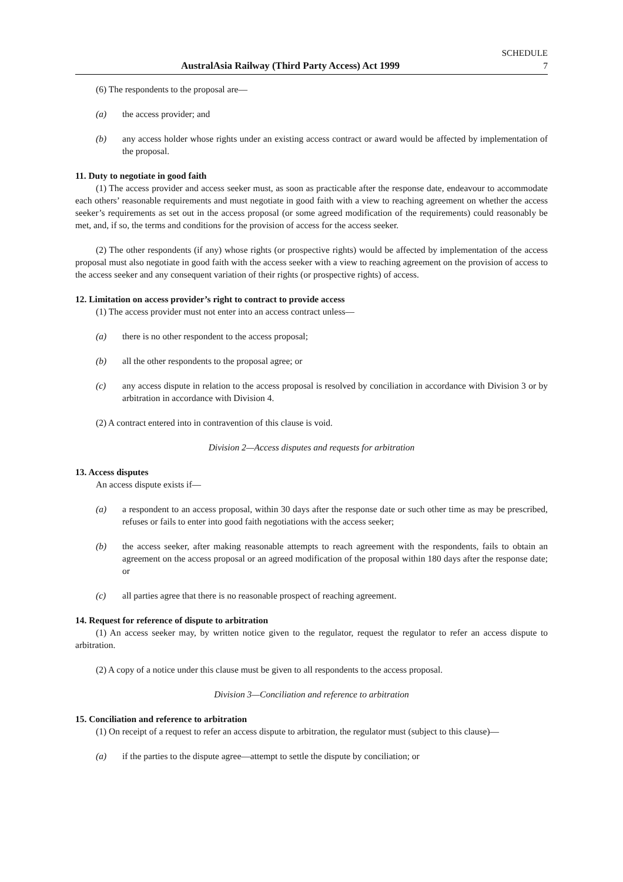SCHEDULE
AustralAsia Railway (Third Party Access) Act 1999 7
(6) The respondents to the proposal are—
(a) the access provider; and
(b) any access holder whose rights under an existing access contract or award would be affected by implementation of the proposal.
11. Duty to negotiate in good faith
(1) The access provider and access seeker must, as soon as practicable after the response date, endeavour to accommodate each others’ reasonable requirements and must negotiate in good faith with a view to reaching agreement on whether the access seeker’s requirements as set out in the access proposal (or some agreed modification of the requirements) could reasonably be met, and, if so, the terms and conditions for the provision of access for the access seeker.
(2) The other respondents (if any) whose rights (or prospective rights) would be affected by implementation of the access proposal must also negotiate in good faith with the access seeker with a view to reaching agreement on the provision of access to the access seeker and any consequent variation of their rights (or prospective rights) of access.
12. Limitation on access provider’s right to contract to provide access
(1) The access provider must not enter into an access contract unless—
(a) there is no other respondent to the access proposal;
(b) all the other respondents to the proposal agree; or
(c) any access dispute in relation to the access proposal is resolved by conciliation in accordance with Division 3 or by arbitration in accordance with Division 4.
(2) A contract entered into in contravention of this clause is void.
Division 2—Access disputes and requests for arbitration
13. Access disputes
An access dispute exists if—
(a) a respondent to an access proposal, within 30 days after the response date or such other time as may be prescribed, refuses or fails to enter into good faith negotiations with the access seeker;
(b) the access seeker, after making reasonable attempts to reach agreement with the respondents, fails to obtain an agreement on the access proposal or an agreed modification of the proposal within 180 days after the response date; or
(c) all parties agree that there is no reasonable prospect of reaching agreement.
14. Request for reference of dispute to arbitration
(1) An access seeker may, by written notice given to the regulator, request the regulator to refer an access dispute to arbitration.
(2) A copy of a notice under this clause must be given to all respondents to the access proposal.
Division 3—Conciliation and reference to arbitration
15. Conciliation and reference to arbitration
(1) On receipt of a request to refer an access dispute to arbitration, the regulator must (subject to this clause)—
(a) if the parties to the dispute agree—attempt to settle the dispute by conciliation; or